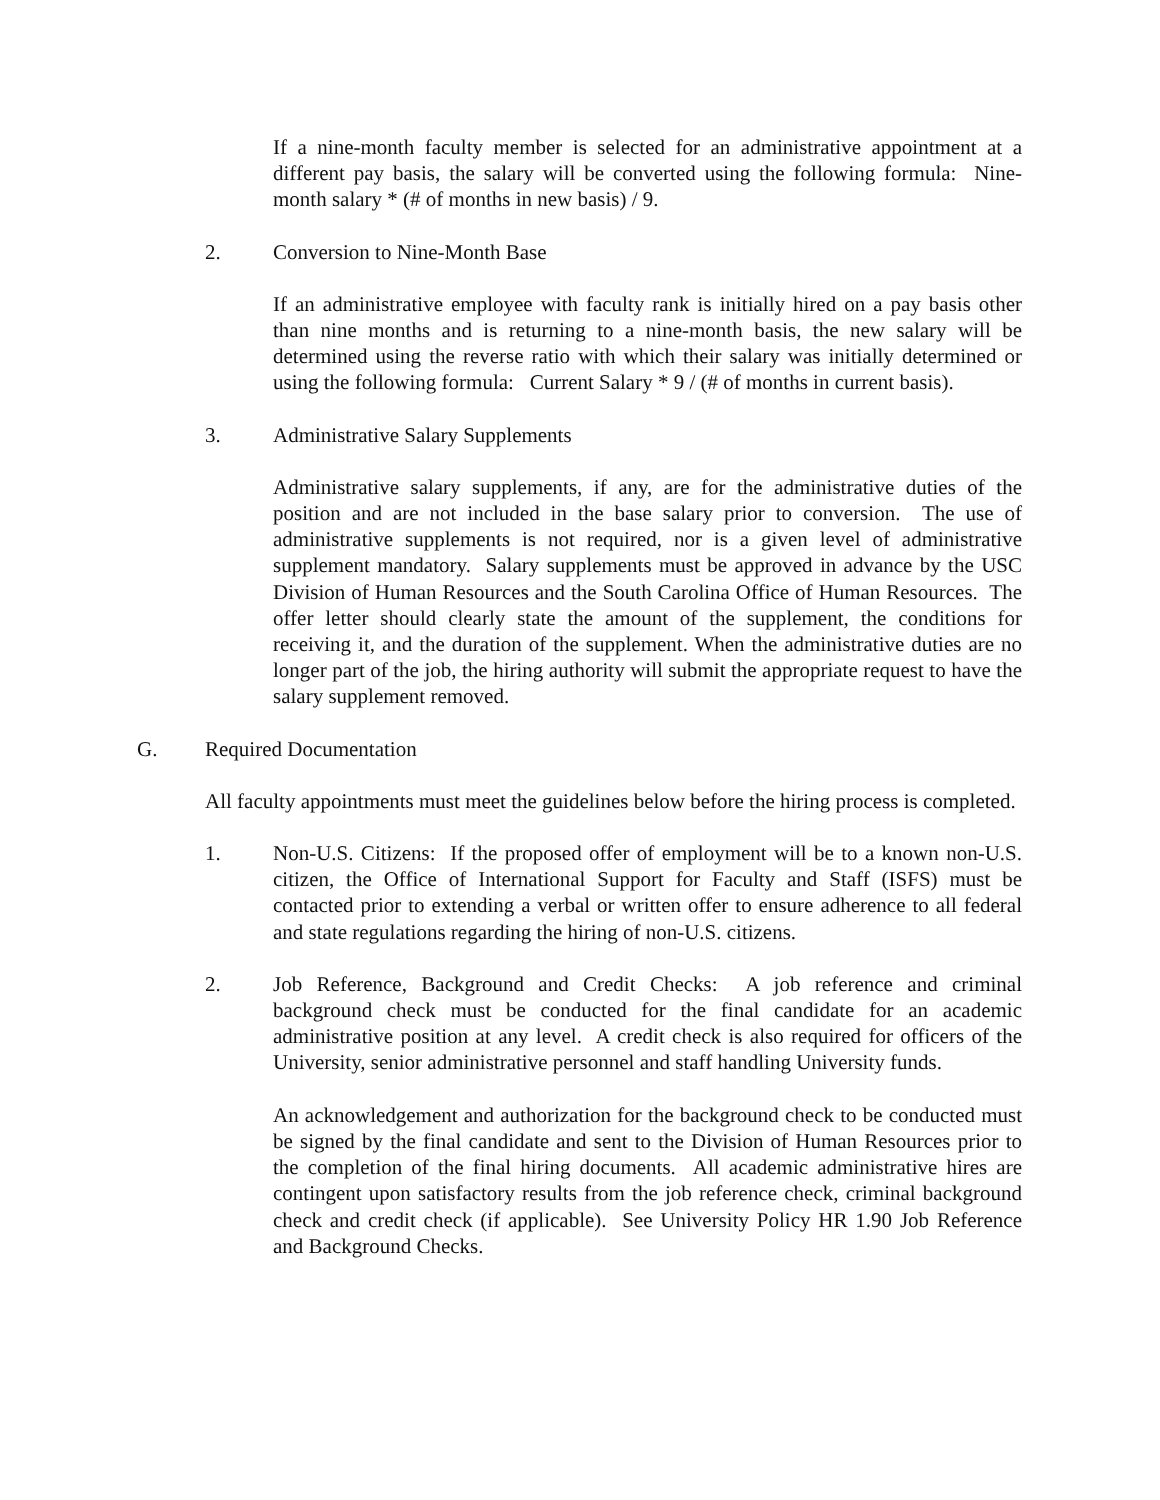If a nine-month faculty member is selected for an administrative appointment at a different pay basis, the salary will be converted using the following formula: Nine-month salary * (# of months in new basis) / 9.
2. Conversion to Nine-Month Base
If an administrative employee with faculty rank is initially hired on a pay basis other than nine months and is returning to a nine-month basis, the new salary will be determined using the reverse ratio with which their salary was initially determined or using the following formula: Current Salary * 9 / (# of months in current basis).
3. Administrative Salary Supplements
Administrative salary supplements, if any, are for the administrative duties of the position and are not included in the base salary prior to conversion. The use of administrative supplements is not required, nor is a given level of administrative supplement mandatory. Salary supplements must be approved in advance by the USC Division of Human Resources and the South Carolina Office of Human Resources. The offer letter should clearly state the amount of the supplement, the conditions for receiving it, and the duration of the supplement. When the administrative duties are no longer part of the job, the hiring authority will submit the appropriate request to have the salary supplement removed.
G. Required Documentation
All faculty appointments must meet the guidelines below before the hiring process is completed.
1. Non-U.S. Citizens: If the proposed offer of employment will be to a known non-U.S. citizen, the Office of International Support for Faculty and Staff (ISFS) must be contacted prior to extending a verbal or written offer to ensure adherence to all federal and state regulations regarding the hiring of non-U.S. citizens.
2. Job Reference, Background and Credit Checks: A job reference and criminal background check must be conducted for the final candidate for an academic administrative position at any level. A credit check is also required for officers of the University, senior administrative personnel and staff handling University funds.
An acknowledgement and authorization for the background check to be conducted must be signed by the final candidate and sent to the Division of Human Resources prior to the completion of the final hiring documents. All academic administrative hires are contingent upon satisfactory results from the job reference check, criminal background check and credit check (if applicable). See University Policy HR 1.90 Job Reference and Background Checks.